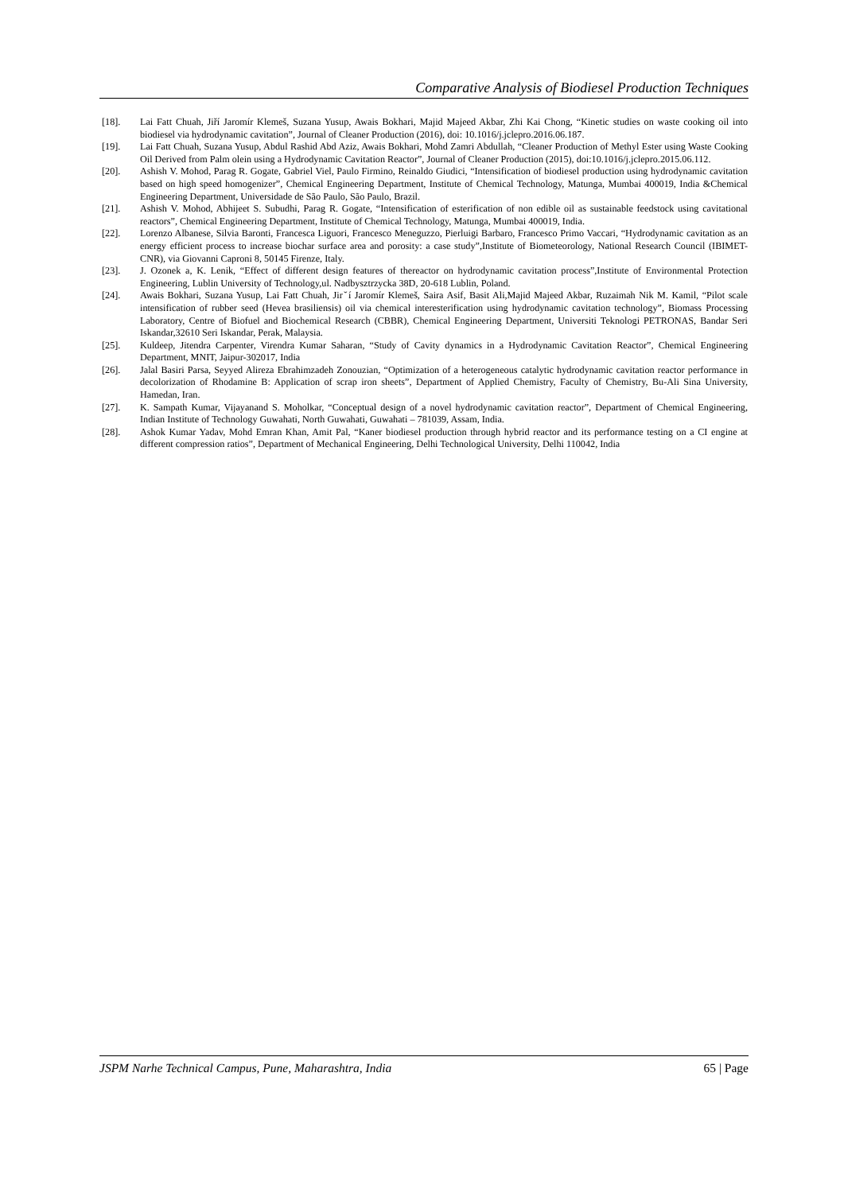Comparative Analysis of Biodiesel Production Techniques
[18]. Lai Fatt Chuah, Jiří Jaromír Klemeš, Suzana Yusup, Awais Bokhari, Majid Majeed Akbar, Zhi Kai Chong, “Kinetic studies on waste cooking oil into biodiesel via hydrodynamic cavitation”, Journal of Cleaner Production (2016), doi: 10.1016/j.jclepro.2016.06.187.
[19]. Lai Fatt Chuah, Suzana Yusup, Abdul Rashid Abd Aziz, Awais Bokhari, Mohd Zamri Abdullah, “Cleaner Production of Methyl Ester using Waste Cooking Oil Derived from Palm olein using a Hydrodynamic Cavitation Reactor”, Journal of Cleaner Production (2015), doi:10.1016/j.jclepro.2015.06.112.
[20]. Ashish V. Mohod, Parag R. Gogate, Gabriel Viel, Paulo Firmino, Reinaldo Giudici, “Intensification of biodiesel production using hydrodynamic cavitation based on high speed homogenizer”, Chemical Engineering Department, Institute of Chemical Technology, Matunga, Mumbai 400019, India &Chemical Engineering Department, Universidade de São Paulo, São Paulo, Brazil.
[21]. Ashish V. Mohod, Abhijeet S. Subudhi, Parag R. Gogate, “Intensification of esterification of non edible oil as sustainable feedstock using cavitational reactors”, Chemical Engineering Department, Institute of Chemical Technology, Matunga, Mumbai 400019, India.
[22]. Lorenzo Albanese, Silvia Baronti, Francesca Liguori, Francesco Meneguzzo, Pierluigi Barbaro, Francesco Primo Vaccari, “Hydrodynamic cavitation as an energy efficient process to increase biochar surface area and porosity: a case study”,Institute of Biometeorology, National Research Council (IBIMET- CNR), via Giovanni Caproni 8, 50145 Firenze, Italy.
[23]. J. Ozonek a, K. Lenik, “Effect of different design features of thereactor on hydrodynamic cavitation process”,Institute of Environmental Protection Engineering, Lublin University of Technology,ul. Nadbysztrzycka 38D, 20-618 Lublin, Poland.
[24]. Awais Bokhari, Suzana Yusup, Lai Fatt Chuah, Jirˇí Jaromír Klemeš, Saira Asif, Basit Ali,Majid Majeed Akbar, Ruzaimah Nik M. Kamil, “Pilot scale intensification of rubber seed (Hevea brasiliensis) oil via chemical interesterification using hydrodynamic cavitation technology”, Biomass Processing Laboratory, Centre of Biofuel and Biochemical Research (CBBR), Chemical Engineering Department, Universiti Teknologi PETRONAS, Bandar Seri Iskandar,32610 Seri Iskandar, Perak, Malaysia.
[25]. Kuldeep, Jitendra Carpenter, Virendra Kumar Saharan, “Study of Cavity dynamics in a Hydrodynamic Cavitation Reactor”, Chemical Engineering Department, MNIT, Jaipur-302017, India
[26]. Jalal Basiri Parsa, Seyyed Alireza Ebrahimzadeh Zonouzian, “Optimization of a heterogeneous catalytic hydrodynamic cavitation reactor performance in decolorization of Rhodamine B: Application of scrap iron sheets”, Department of Applied Chemistry, Faculty of Chemistry, Bu-Ali Sina University, Hamedan, Iran.
[27]. K. Sampath Kumar, Vijayanand S. Moholkar, “Conceptual design of a novel hydrodynamic cavitation reactor”, Department of Chemical Engineering, Indian Institute of Technology Guwahati, North Guwahati, Guwahati – 781039, Assam, India.
[28]. Ashok Kumar Yadav, Mohd Emran Khan, Amit Pal, “Kaner biodiesel production through hybrid reactor and its performance testing on a CI engine at different compression ratios”, Department of Mechanical Engineering, Delhi Technological University, Delhi 110042, India
JSPM Narhe Technical Campus, Pune, Maharashtra, India 65 | Page